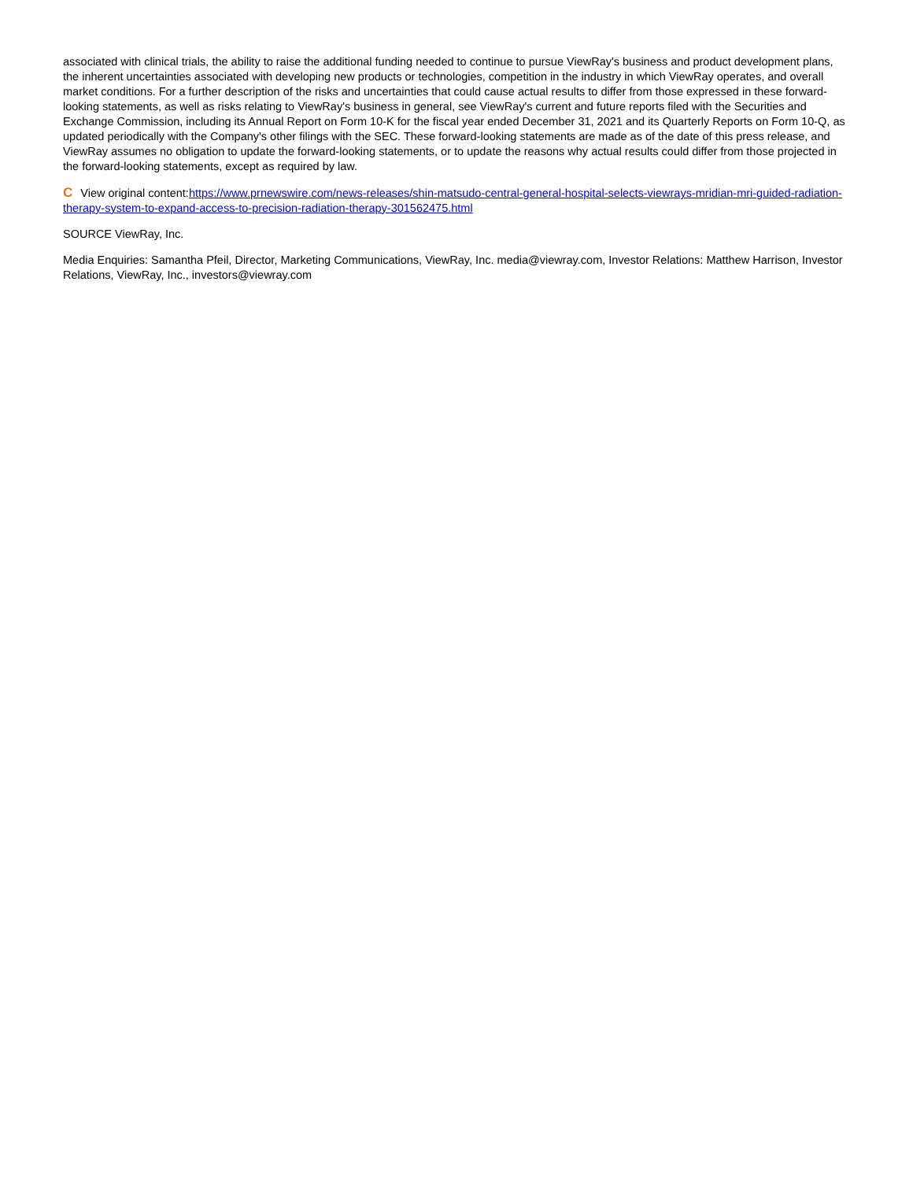associated with clinical trials, the ability to raise the additional funding needed to continue to pursue ViewRay's business and product development plans, the inherent uncertainties associated with developing new products or technologies, competition in the industry in which ViewRay operates, and overall market conditions. For a further description of the risks and uncertainties that could cause actual results to differ from those expressed in these forward-looking statements, as well as risks relating to ViewRay's business in general, see ViewRay's current and future reports filed with the Securities and Exchange Commission, including its Annual Report on Form 10-K for the fiscal year ended December 31, 2021 and its Quarterly Reports on Form 10-Q, as updated periodically with the Company's other filings with the SEC. These forward-looking statements are made as of the date of this press release, and ViewRay assumes no obligation to update the forward-looking statements, or to update the reasons why actual results could differ from those projected in the forward-looking statements, except as required by law.
C View original content:https://www.prnewswire.com/news-releases/shin-matsudo-central-general-hospital-selects-viewrays-mridian-mri-guided-radiation-therapy-system-to-expand-access-to-precision-radiation-therapy-301562475.html
SOURCE ViewRay, Inc.
Media Enquiries: Samantha Pfeil, Director, Marketing Communications, ViewRay, Inc. media@viewray.com, Investor Relations: Matthew Harrison, Investor Relations, ViewRay, Inc., investors@viewray.com